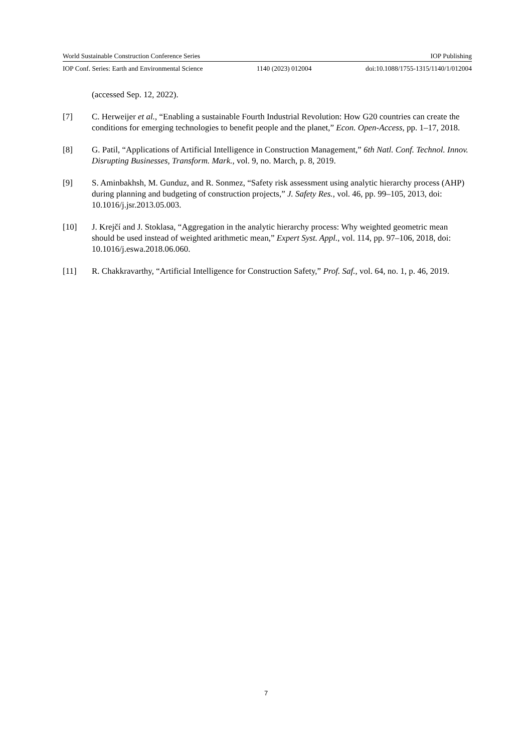World Sustainable Construction Conference Series IOP Publishing
IOP Conf. Series: Earth and Environmental Science 1140 (2023) 012004 doi:10.1088/1755-1315/1140/1/012004
(accessed Sep. 12, 2022).
[7] C. Herweijer et al., “Enabling a sustainable Fourth Industrial Revolution: How G20 countries can create the conditions for emerging technologies to benefit people and the planet,” Econ. Open-Access, pp. 1–17, 2018.
[8] G. Patil, “Applications of Artificial Intelligence in Construction Management,” 6th Natl. Conf. Technol. Innov. Disrupting Businesses, Transform. Mark., vol. 9, no. March, p. 8, 2019.
[9] S. Aminbakhsh, M. Gunduz, and R. Sonmez, “Safety risk assessment using analytic hierarchy process (AHP) during planning and budgeting of construction projects,” J. Safety Res., vol. 46, pp. 99–105, 2013, doi: 10.1016/j.jsr.2013.05.003.
[10] J. Krejčí and J. Stoklasa, “Aggregation in the analytic hierarchy process: Why weighted geometric mean should be used instead of weighted arithmetic mean,” Expert Syst. Appl., vol. 114, pp. 97–106, 2018, doi: 10.1016/j.eswa.2018.06.060.
[11] R. Chakkravarthy, “Artificial Intelligence for Construction Safety,” Prof. Saf., vol. 64, no. 1, p. 46, 2019.
7